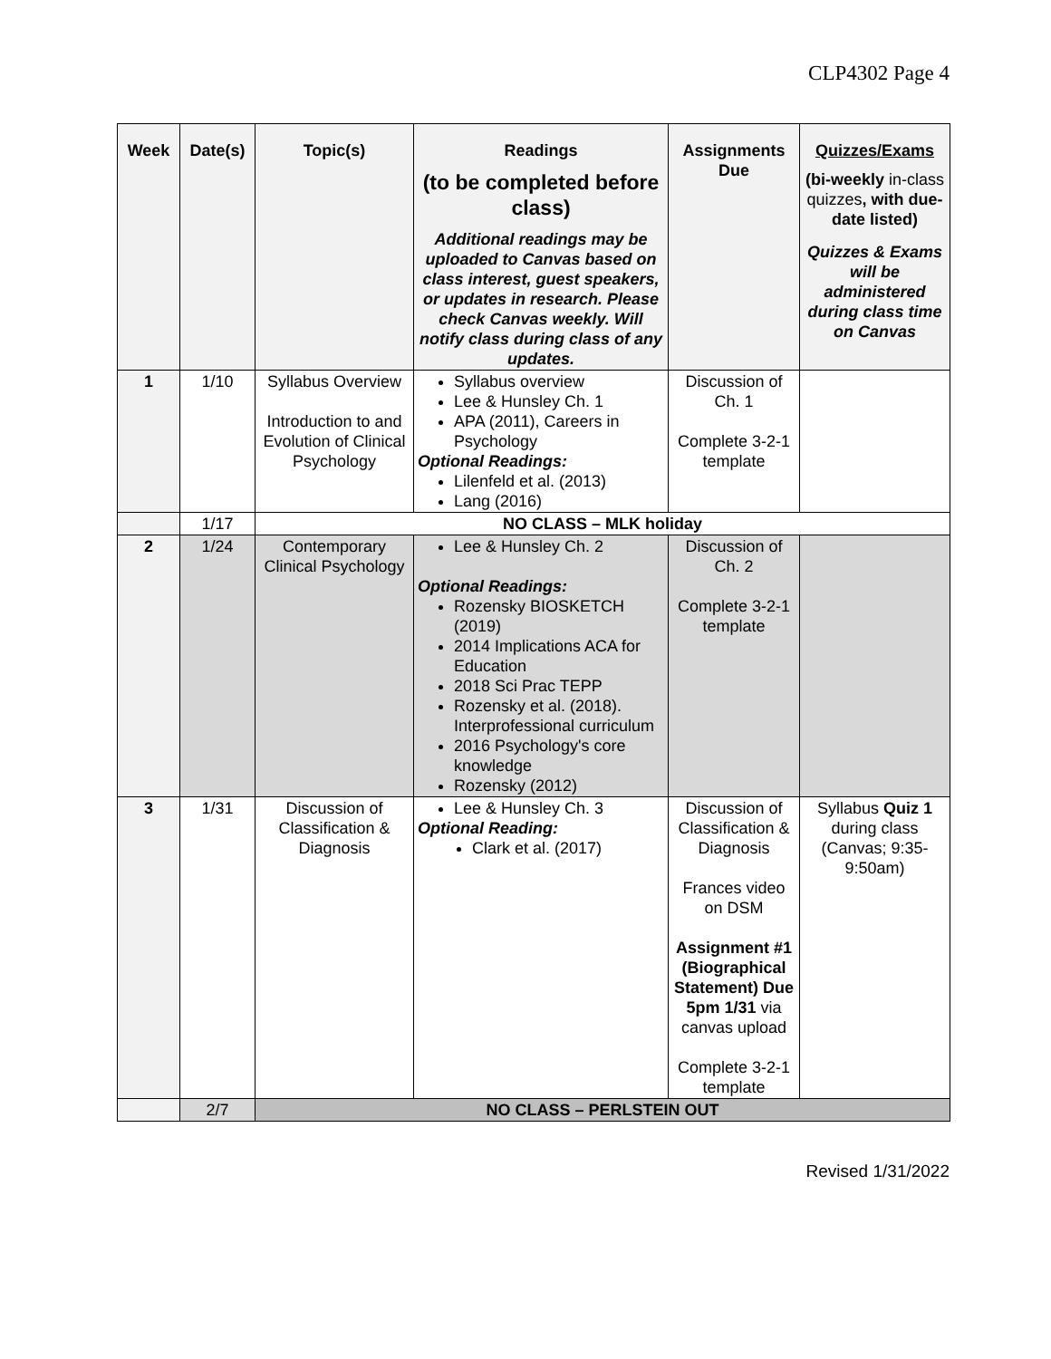CLP4302 Page 4
| Week | Date(s) | Topic(s) | Readings (to be completed before class) Additional readings may be uploaded to Canvas based on class interest, guest speakers, or updates in research. Please check Canvas weekly. Will notify class during class of any updates. | Assignments Due | Quizzes/Exams (bi-weekly in-class quizzes , with due-date listed) Quizzes & Exams will be administered during class time on Canvas |
| --- | --- | --- | --- | --- | --- |
| 1 | 1/10 | Syllabus Overview Introduction to and Evolution of Clinical Psychology | Syllabus overview Lee & Hunsley Ch. 1 APA (2011), Careers in Psychology Optional Readings: Lilenfeld et al. (2013) Lang (2016) | Discussion of Ch. 1 Complete 3-2-1 template | |
| | 1/17 | NO CLASS – MLK holiday | | | |
| 2 | 1/24 | Contemporary Clinical Psychology | Lee & Hunsley Ch. 2 Optional Readings: Rozensky BIOSKETCH (2019) 2014 Implications ACA for Education 2018 Sci Prac TEPP Rozensky et al. (2018). Interprofessional curriculum 2016 Psychology's core knowledge Rozensky (2012) | Discussion of Ch. 2 Complete 3-2-1 template | |
| 3 | 1/31 | Discussion of Classification & Diagnosis | Lee & Hunsley Ch. 3 Optional Reading: Clark et al. (2017) | Discussion of Classification & Diagnosis Frances video on DSM Assignment #1 (Biographical Statement) Due 5pm 1/31 via canvas upload Complete 3-2-1 template | Syllabus Quiz 1 during class (Canvas; 9:35-9:50am) |
| | 2/7 | NO CLASS – PERLSTEIN OUT | | | |
Revised 1/31/2022